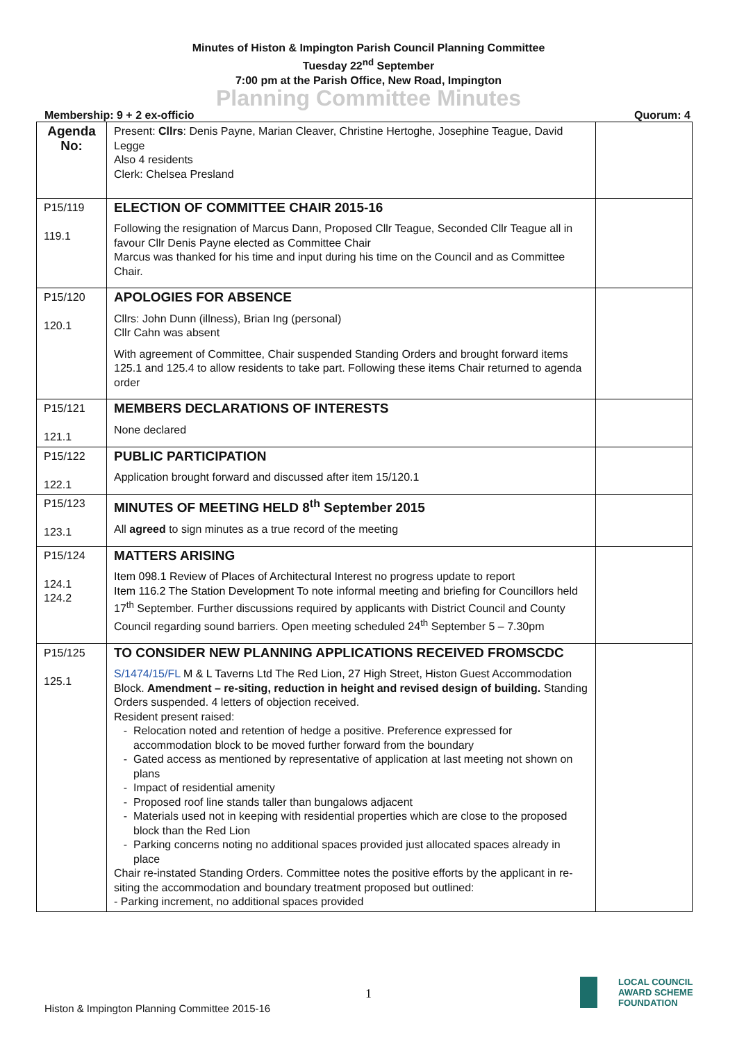Minutes of Histon & Impington Parish Council Planning Committee
Tuesday 22<sup>nd</sup> September
7:00 pm at the Parish Office, New Road, Impington
Planning Committee Minutes
Membership: 9 + 2 ex-officio Quorum: 4
| Agenda No: | Present: Cllrs : Denis Payne, Marian Cleaver, Christine Hertoghe, Josephine Teague, David Legge Also 4 residents Clerk: Chelsea Presland | |
| P15/119 119.1 | ELECTION OF COMMITTEE CHAIR 2015-16 Following the resignation of Marcus Dann, Proposed Cllr Teague, Seconded Cllr Teague all in favour Cllr Denis Payne elected as Committee Chair Marcus was thanked for his time and input during his time on the Council and as Committee Chair. | |
| P15/120 120.1 | APOLOGIES FOR ABSENCE Cllrs: John Dunn (illness), Brian Ing (personal) Cllr Cahn was absent With agreement of Committee, Chair suspended Standing Orders and brought forward items 125.1 and 125.4 to allow residents to take part. Following these items Chair returned to agenda order | |
| P15/121 121.1 | MEMBERS DECLARATIONS OF INTERESTS None declared | |
| P15/122 122.1 | PUBLIC PARTICIPATION Application brought forward and discussed after item 15/120.1 | |
| P15/123 123.1 | MINUTES OF MEETING HELD 8<sup>th</sup> September 2015 All agreed to sign minutes as a true record of the meeting | |
| P15/124 124.1 124.2 | MATTERS ARISING Item 098.1 Review of Places of Architectural Interest no progress update to report Item 116.2 The Station Development To note informal meeting and briefing for Councillors held 17<sup>th</sup> September. Further discussions required by applicants with District Council and County Council regarding sound barriers. Open meeting scheduled 24<sup>th</sup> September 5 – 7.30pm | |
| P15/125 125.1 | TO CONSIDER NEW PLANNING APPLICATIONS RECEIVED FROMSCDC S/1474/15/FL M & L Taverns Ltd The Red Lion, 27 High Street, Histon Guest Accommodation Block. Amendment – re-siting, reduction in height and revised design of building. Standing Orders suspended. 4 letters of objection received. Resident present raised: Relocation noted and retention of hedge a positive. Preference expressed for accommodation block to be moved further forward from the boundary Gated access as mentioned by representative of application at last meeting not shown on plans Impact of residential amenity Proposed roof line stands taller than bungalows adjacent Materials used not in keeping with residential properties which are close to the proposed block than the Red Lion Parking concerns noting no additional spaces provided just allocated spaces already in place Chair re-instated Standing Orders. Committee notes the positive efforts by the applicant in re-siting the accommodation and boundary treatment proposed but outlined: - Parking increment, no additional spaces provided | |
1
Histon & Impington Planning Committee 2015-16
LOCAL COUNCIL
AWARD SCHEME
FOUNDATION